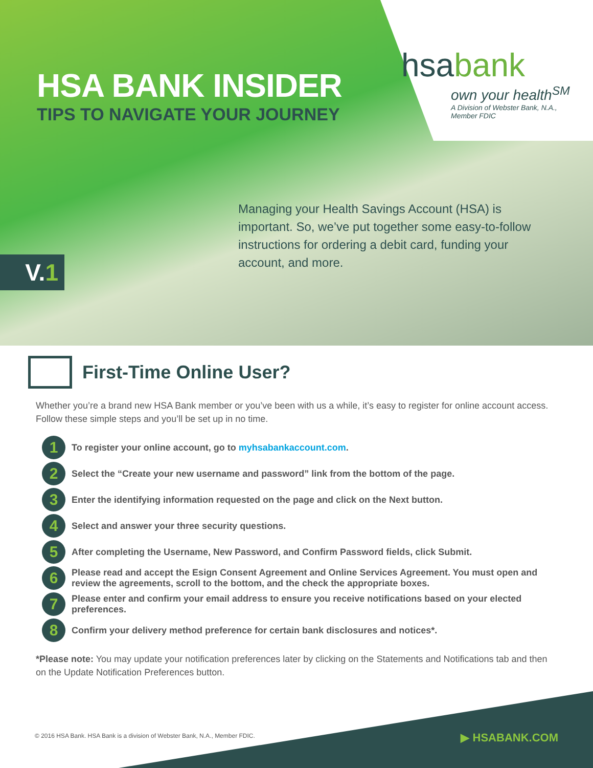HSA BANK INSIDER
TIPS TO NAVIGATE YOUR JOURNEY
hsabank
own your health<sup>SM</sup>
A Division of Webster Bank, N.A.,
Member FDIC
Managing your Health Savings Account (HSA) is important. So, we’ve put together some easy-to-follow instructions for ordering a debit card, funding your account, and more.
V.1
First-Time Online User?
Whether you’re a brand new HSA Bank member or you’ve been with us a while, it’s easy to register for online account access. Follow these simple steps and you’ll be set up in no time.
1 To register your online account, go to myhsabankaccount.com.
2 Select the “Create your new username and password” link from the bottom of the page.
3 Enter the identifying information requested on the page and click on the Next button.
4 Select and answer your three security questions.
5 After completing the Username, New Password, and Confirm Password fields, click Submit.
6 Please read and accept the Esign Consent Agreement and Online Services Agreement. You must open and review the agreements, scroll to the bottom, and the check the appropriate boxes.
7 Please enter and confirm your email address to ensure you receive notifications based on your elected preferences.
8 Confirm your delivery method preference for certain bank disclosures and notices*.
*Please note: You may update your notification preferences later by clicking on the Statements and Notifications tab and then on the Update Notification Preferences button.
© 2016 HSA Bank. HSA Bank is a division of Webster Bank, N.A., Member FDIC.
▶ HSABANK.COM